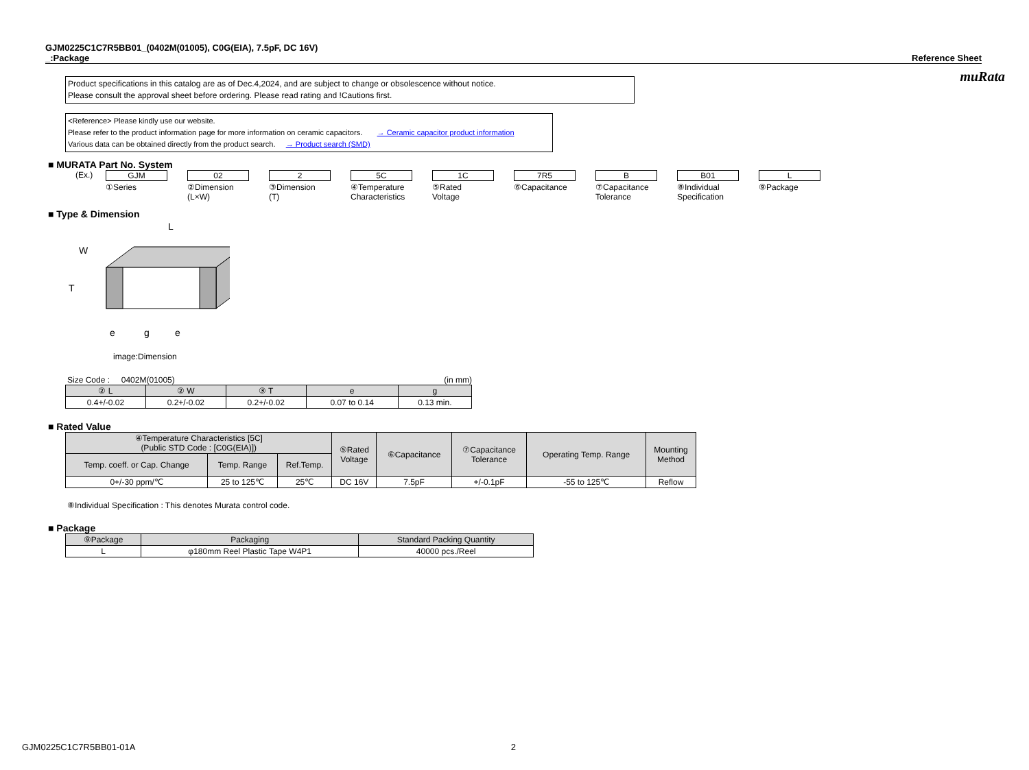muRata
GJM0225C1C7R5BB01_(0402M(01005), C0G(EIA), 7.5pF, DC 16V)
_:Package Reference Sheet
Product specifications in this catalog are as of Dec.4,2024, and are subject to change or obsolescence without notice.
Please consult the approval sheet before ordering. Please read rating and !Cautions first.
<Reference> Please kindly use our website.
Please refer to the product information page for more information on ceramic capacitors. → Ceramic capacitor product information
Various data can be obtained directly from the product search. → Product search (SMD)
■ MURATA Part No. System
(Ex.) GJM
①Series
02
②Dimension
(L×W)
2
③Dimension
(T)
5C
④Temperature
Characteristics
1C
⑤Rated
Voltage
7R5
⑥Capacitance
B
⑦Capacitance
Tolerance
B01
⑧Individual
Specification
L
⑨Package
■ Type & Dimension
L
W
T
e
g
e
image:Dimension
Size Code : 0402M(01005) (in mm)
| ② L | ② W | ③ T | e | g |
| --- | --- | --- | --- | --- |
| 0.4+/-0.02 | 0.2+/-0.02 | 0.2+/-0.02 | 0.07 to 0.14 | 0.13 min. |
■ Rated Value
| ④Temperature Characteristics [5C] (Public STD Code : [C0G(EIA)]) | | | ⑤Rated Voltage | ⑥Capacitance | ⑦Capacitance Tolerance | Operating Temp. Range | Mounting Method |
| --- | --- | --- | --- | --- | --- | --- | --- |
| Temp. coeff. or Cap. Change | Temp. Range | Ref.Temp. | | | | | |
| 0+/-30 ppm/℃ | 25 to 125℃ | 25℃ | DC 16V | 7.5pF | +/-0.1pF | -55 to 125℃ | Reflow |
⑧Individual Specification : This denotes Murata control code.
■ Package
| ⑨Package | Packaging | Standard Packing Quantity |
| --- | --- | --- |
| L | φ180mm Reel Plastic Tape W4P1 | 40000 pcs./Reel |
GJM0225C1C7R5BB01-01A 2